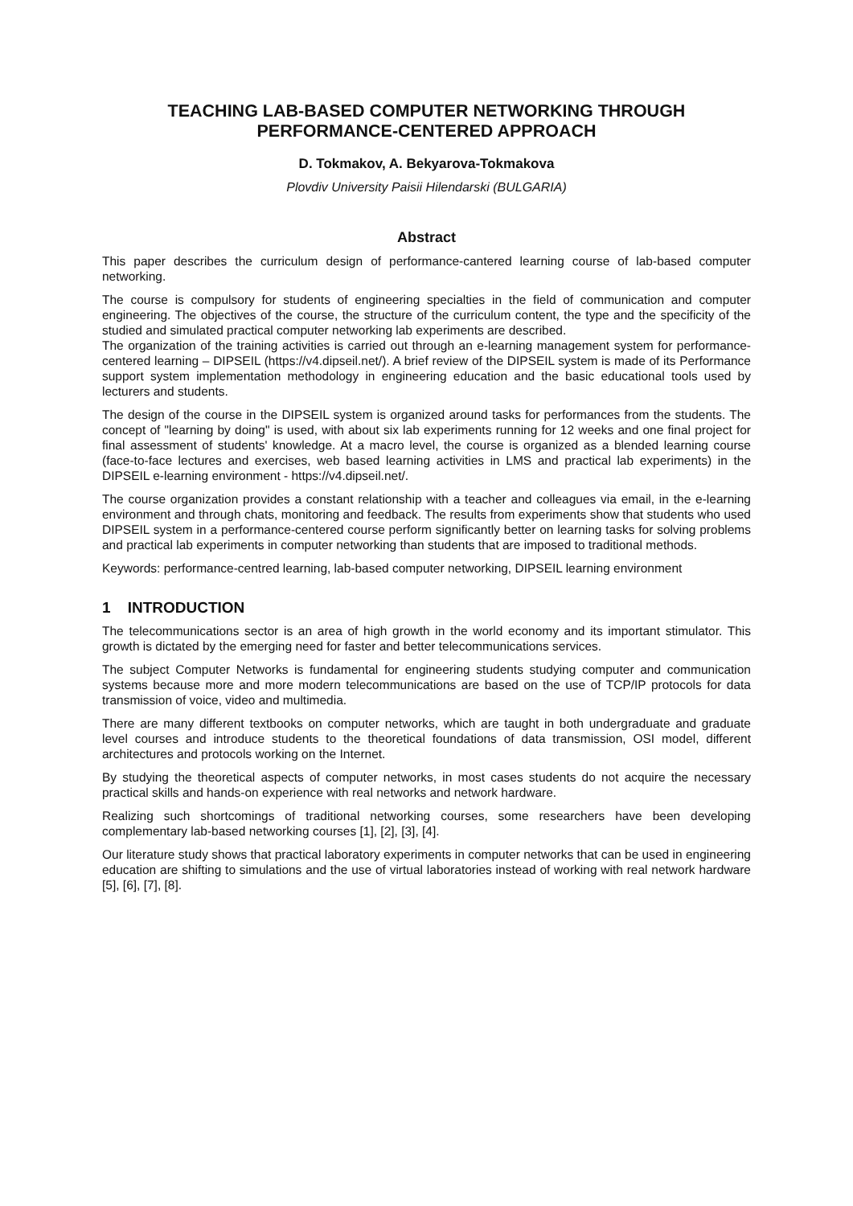TEACHING LAB-BASED COMPUTER NETWORKING THROUGH PERFORMANCE-CENTERED APPROACH
D. Tokmakov, A. Bekyarova-Tokmakova
Plovdiv University Paisii Hilendarski (BULGARIA)
Abstract
This paper describes the curriculum design of performance-cantered learning course of lab-based computer networking.
The course is compulsory for students of engineering specialties in the field of communication and computer engineering. The objectives of the course, the structure of the curriculum content, the type and the specificity of the studied and simulated practical computer networking lab experiments are described.
The organization of the training activities is carried out through an e-learning management system for performance-centered learning – DIPSEIL (https://v4.dipseil.net/). A brief review of the DIPSEIL system is made of its Performance support system implementation methodology in engineering education and the basic educational tools used by lecturers and students.
The design of the course in the DIPSEIL system is organized around tasks for performances from the students. The concept of "learning by doing" is used, with about six lab experiments running for 12 weeks and one final project for final assessment of students' knowledge. At a macro level, the course is organized as a blended learning course (face-to-face lectures and exercises, web based learning activities in LMS and practical lab experiments) in the DIPSEIL e-learning environment - https://v4.dipseil.net/.
The course organization provides a constant relationship with a teacher and colleagues via email, in the e-learning environment and through chats, monitoring and feedback. The results from experiments show that students who used DIPSEIL system in a performance-centered course perform significantly better on learning tasks for solving problems and practical lab experiments in computer networking than students that are imposed to traditional methods.
Keywords: performance-centred learning, lab-based computer networking, DIPSEIL learning environment
1 INTRODUCTION
The telecommunications sector is an area of high growth in the world economy and its important stimulator. This growth is dictated by the emerging need for faster and better telecommunications services.
The subject Computer Networks is fundamental for engineering students studying computer and communication systems because more and more modern telecommunications are based on the use of TCP/IP protocols for data transmission of voice, video and multimedia.
There are many different textbooks on computer networks, which are taught in both undergraduate and graduate level courses and introduce students to the theoretical foundations of data transmission, OSI model, different architectures and protocols working on the Internet.
By studying the theoretical aspects of computer networks, in most cases students do not acquire the necessary practical skills and hands-on experience with real networks and network hardware.
Realizing such shortcomings of traditional networking courses, some researchers have been developing complementary lab-based networking courses [1], [2], [3], [4].
Our literature study shows that practical laboratory experiments in computer networks that can be used in engineering education are shifting to simulations and the use of virtual laboratories instead of working with real network hardware [5], [6], [7], [8].